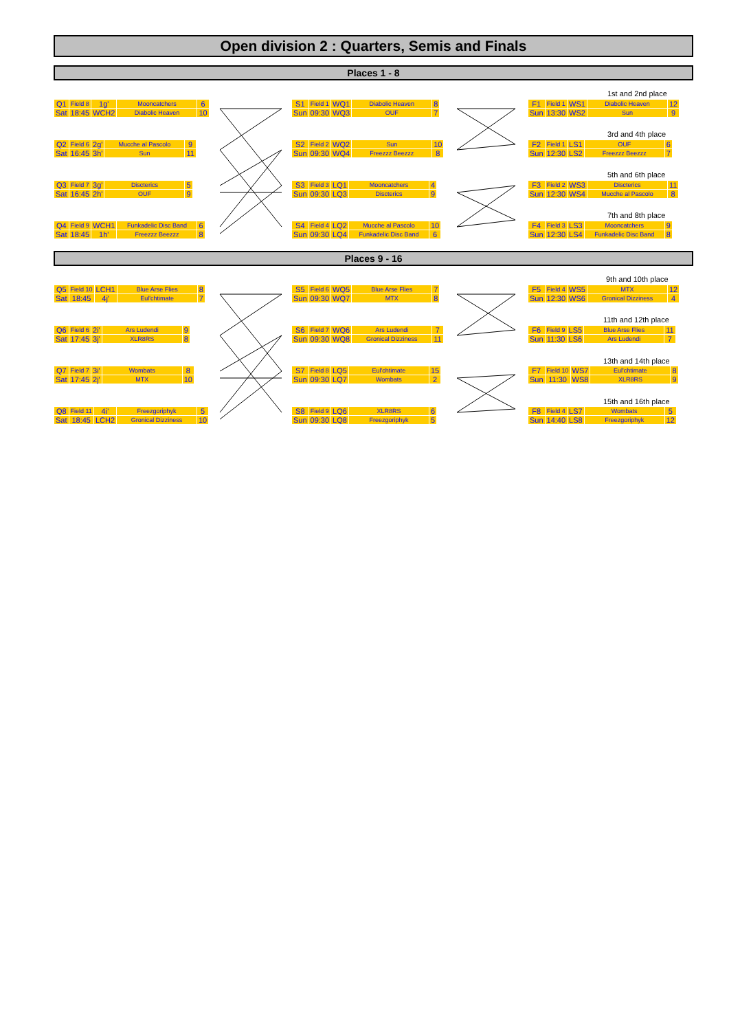Open division 2 : Quarters, Semis and Finals
Places 1 - 8
| Q1 | Field 8 | 1g' | Mooncatchers | 6 |
| Sat | 18:45 | WCH2 | Diabolic Heaven | 10 |
| Q2 | Field 6 | 2g' | Mucche al Pascolo | 9 |
| Sat | 16:45 | 3h' | Sun | 11 |
| Q3 | Field 7 | 3g' | Discterics | 5 |
| Sat | 16:45 | 2h' | OUF | 9 |
| Q4 | Field 9 | WCH1 | Funkadelic Disc Band | 6 |
| Sat | 18:45 | 1h' | Freezzz Beezzz | 8 |
| S1 | Field 1 | WQ1 | Diabolic Heaven | 8 |
| Sun | 09:30 | WQ3 | OUF | 7 |
| S2 | Field 2 | WQ2 | Sun | 10 |
| Sun | 09:30 | WQ4 | Freezzz Beezzz | 8 |
| S3 | Field 3 | LQ1 | Mooncatchers | 4 |
| Sun | 09:30 | LQ3 | Discterics | 9 |
| S4 | Field 4 | LQ2 | Mucche al Pascolo | 10 |
| Sun | 09:30 | LQ4 | Funkadelic Disc Band | 6 |
1st and 2nd place
| F1 | Field 1 | WS1 | Diabolic Heaven | 12 |
| Sun | 13:30 | WS2 | Sun | 9 |
3rd and 4th place
| F2 | Field 1 | LS1 | OUF | 6 |
| Sun | 12:30 | LS2 | Freezzz Beezzz | 7 |
5th and 6th place
| F3 | Field 2 | WS3 | Discterics | 11 |
| Sun | 12:30 | WS4 | Mucche al Pascolo | 8 |
7th and 8th place
| F4 | Field 3 | LS3 | Mooncatchers | 9 |
| Sun | 12:30 | LS4 | Funkadelic Disc Band | 8 |
Places 9 - 16
| Q5 | Field 10 | LCH1 | Blue Arse Flies | 8 |
| Sat | 18:45 | 4j' | Eul'chtimate | 7 |
| Q6 | Field 6 | 2i' | Ars Ludendi | 9 |
| Sat | 17:45 | 3j' | XLR8RS | 8 |
| Q7 | Field 7 | 3i' | Wombats | 8 |
| Sat | 17:45 | 2j' | MTX | 10 |
| Q8 | Field 11 | 4i' | Freezgoriphyk | 5 |
| Sat | 18:45 | LCH2 | Gronical Dizziness | 10 |
| S5 | Field 6 | WQ5 | Blue Arse Flies | 7 |
| Sun | 09:30 | WQ7 | MTX | 8 |
| S6 | Field 7 | WQ6 | Ars Ludendi | 7 |
| Sun | 09:30 | WQ8 | Gronical Dizziness | 11 |
| S7 | Field 8 | LQ5 | Eul'chtimate | 15 |
| Sun | 09:30 | LQ7 | Wombats | 2 |
| S8 | Field 9 | LQ6 | XLR8RS | 6 |
| Sun | 09:30 | LQ8 | Freezgoriphyk | 5 |
9th and 10th place
| F5 | Field 4 | WS5 | MTX | 12 |
| Sun | 12:30 | WS6 | Gronical Dizziness | 4 |
11th and 12th place
| F6 | Field 9 | LS5 | Blue Arse Flies | 11 |
| Sun | 11:30 | LS6 | Ars Ludendi | 7 |
13th and 14th place
| F7 | Field 10 | WS7 | Eul'chtimate | 8 |
| Sun | 11:30 | WS8 | XLR8RS | 9 |
15th and 16th place
| F8 | Field 4 | LS7 | Wombats | 5 |
| Sun | 14:40 | LS8 | Freezgoriphyk | 12 |